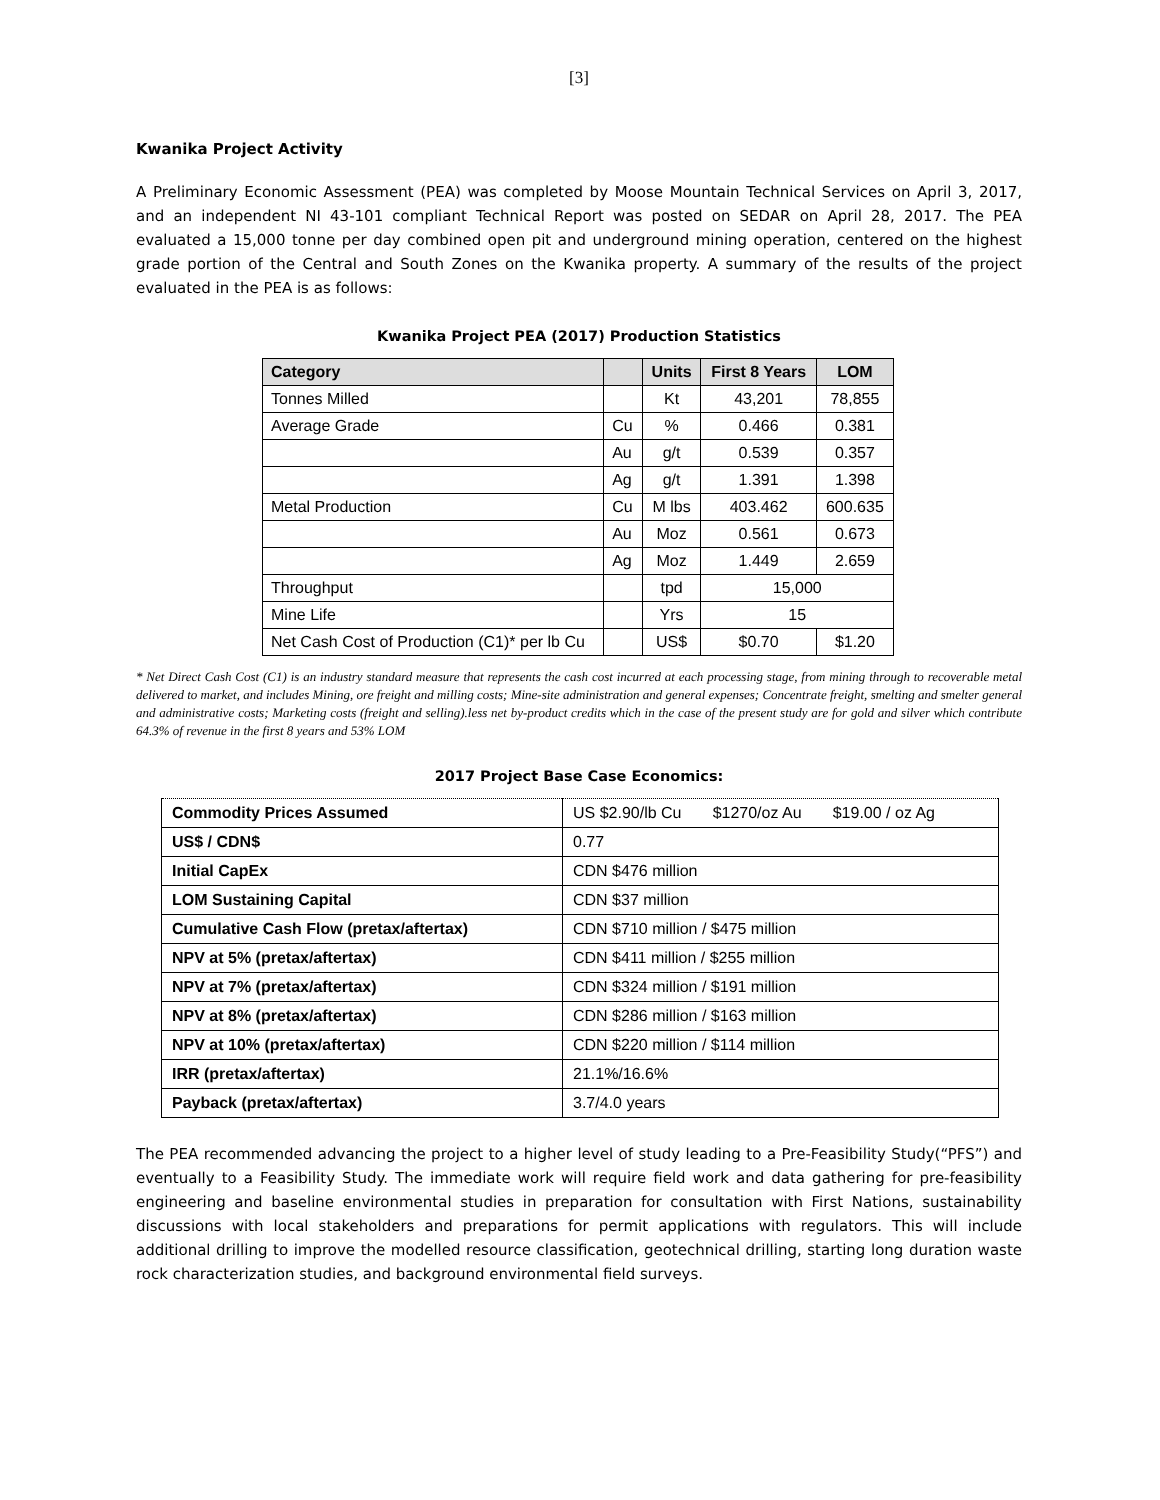[3]
Kwanika Project Activity
A Preliminary Economic Assessment (PEA) was completed by Moose Mountain Technical Services on April 3, 2017, and an independent NI 43-101 compliant Technical Report was posted on SEDAR on April 28, 2017. The PEA evaluated a 15,000 tonne per day combined open pit and underground mining operation, centered on the highest grade portion of the Central and South Zones on the Kwanika property. A summary of the results of the project evaluated in the PEA is as follows:
Kwanika Project PEA (2017) Production Statistics
| Category | | Units | First 8 Years | LOM |
| --- | --- | --- | --- | --- |
| Tonnes Milled | | Kt | 43,201 | 78,855 |
| Average Grade | Cu | % | 0.466 | 0.381 |
| | Au | g/t | 0.539 | 0.357 |
| | Ag | g/t | 1.391 | 1.398 |
| Metal Production | Cu | M lbs | 403.462 | 600.635 |
| | Au | Moz | 0.561 | 0.673 |
| | Ag | Moz | 1.449 | 2.659 |
| Throughput | | tpd | 15,000 | |
| Mine Life | | Yrs | 15 | |
| Net Cash Cost of Production (C1)* per lb Cu | | US$ | $0.70 | $1.20 |
* Net Direct Cash Cost (C1) is an industry standard measure that represents the cash cost incurred at each processing stage, from mining through to recoverable metal delivered to market, and includes Mining, ore freight and milling costs; Mine-site administration and general expenses; Concentrate freight, smelting and smelter general and administrative costs; Marketing costs (freight and selling).less net by-product credits which in the case of the present study are for gold and silver which contribute 64.3% of revenue in the first 8 years and 53% LOM
2017 Project Base Case Economics:
| Commodity Prices Assumed | US $2.90/lb Cu $1270/oz Au $19.00 / oz Ag |
| US$ / CDN$ | 0.77 |
| Initial CapEx | CDN $476 million |
| LOM Sustaining Capital | CDN $37 million |
| Cumulative Cash Flow (pretax/aftertax) | CDN $710 million / $475 million |
| NPV at 5% (pretax/aftertax) | CDN $411 million / $255 million |
| NPV at 7% (pretax/aftertax) | CDN $324 million / $191 million |
| NPV at 8% (pretax/aftertax) | CDN $286 million / $163 million |
| NPV at 10% (pretax/aftertax) | CDN $220 million / $114 million |
| IRR (pretax/aftertax) | 21.1%/16.6% |
| Payback (pretax/aftertax) | 3.7/4.0 years |
The PEA recommended advancing the project to a higher level of study leading to a Pre-Feasibility Study(“PFS”) and eventually to a Feasibility Study. The immediate work will require field work and data gathering for pre-feasibility engineering and baseline environmental studies in preparation for consultation with First Nations, sustainability discussions with local stakeholders and preparations for permit applications with regulators. This will include additional drilling to improve the modelled resource classification, geotechnical drilling, starting long duration waste rock characterization studies, and background environmental field surveys.